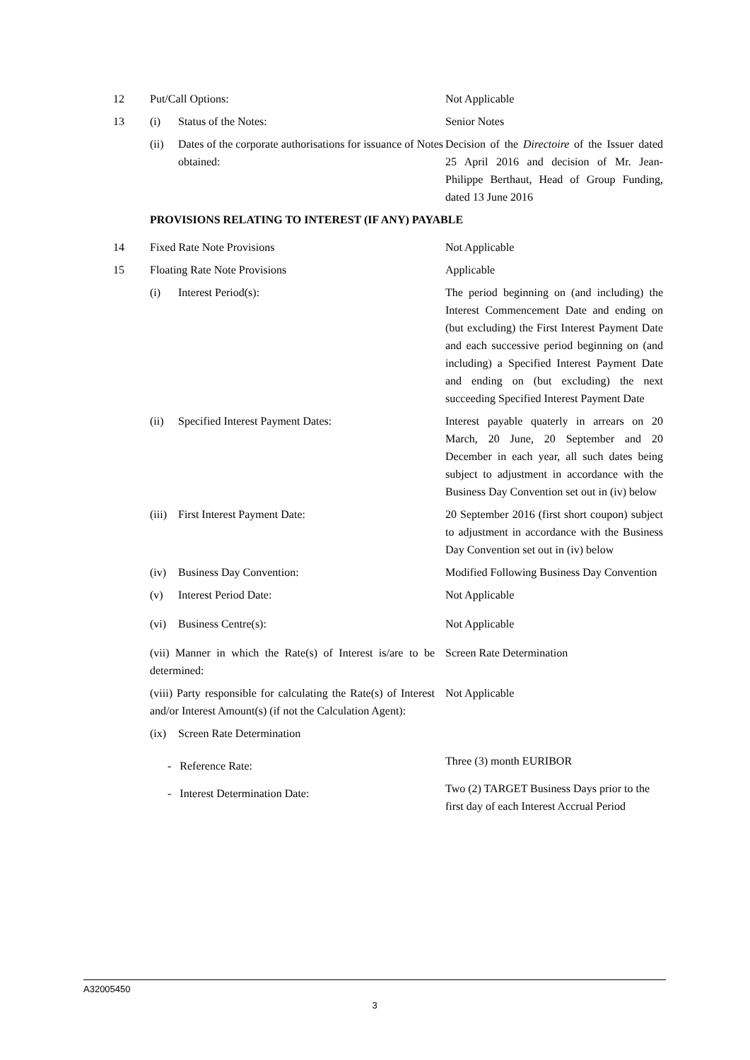12 Put/Call Options: Not Applicable
13 (i) Status of the Notes: Senior Notes
(ii) Dates of the corporate authorisations for issuance of Notes obtained:
Decision of the Directoire of the Issuer dated 25 April 2016 and decision of Mr. Jean-Philippe Berthaut, Head of Group Funding, dated 13 June 2016
PROVISIONS RELATING TO INTEREST (IF ANY) PAYABLE
14 Fixed Rate Note Provisions Not Applicable
15 Floating Rate Note Provisions Applicable
(i) Interest Period(s): The period beginning on (and including) the Interest Commencement Date and ending on (but excluding) the First Interest Payment Date and each successive period beginning on (and including) a Specified Interest Payment Date and ending on (but excluding) the next succeeding Specified Interest Payment Date
(ii) Specified Interest Payment Dates: Interest payable quaterly in arrears on 20 March, 20 June, 20 September and 20 December in each year, all such dates being subject to adjustment in accordance with the Business Day Convention set out in (iv) below
(iii) First Interest Payment Date: 20 September 2016 (first short coupon) subject to adjustment in accordance with the Business Day Convention set out in (iv) below
(iv) Business Day Convention: Modified Following Business Day Convention
(v) Interest Period Date: Not Applicable
(vi) Business Centre(s): Not Applicable
(vii) Manner in which the Rate(s) of Interest is/are to be determined:
Screen Rate Determination
(viii) Party responsible for calculating the Rate(s) of Interest and/or Interest Amount(s) (if not the Calculation Agent):
Not Applicable
(ix) Screen Rate Determination
- Reference Rate:
Three (3) month EURIBOR
- Interest Determination Date:
Two (2) TARGET Business Days prior to the first day of each Interest Accrual Period
A32005450
3